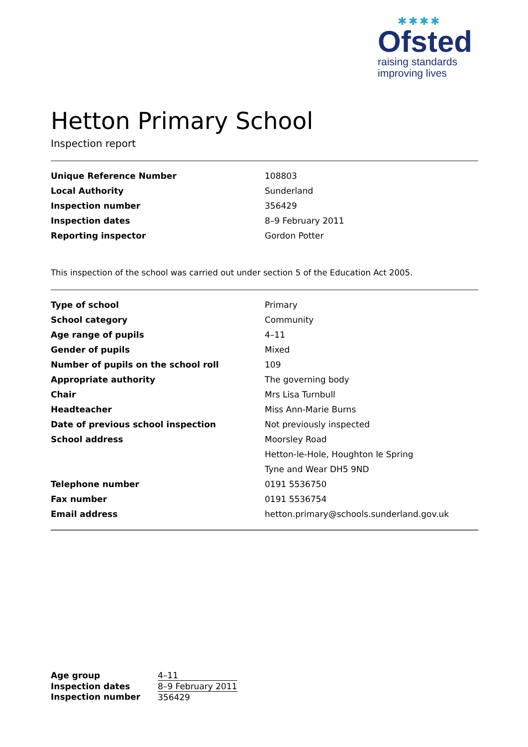✱✱✱✱
Ofsted
raising standards
improving lives
Hetton Primary School
Inspection report
| Unique Reference Number | 108803 |
| Local Authority | Sunderland |
| Inspection number | 356429 |
| Inspection dates | 8–9 February 2011 |
| Reporting inspector | Gordon Potter |
This inspection of the school was carried out under section 5 of the Education Act 2005.
| Type of school | Primary |
| School category | Community |
| Age range of pupils | 4–11 |
| Gender of pupils | Mixed |
| Number of pupils on the school roll | 109 |
| Appropriate authority | The governing body |
| Chair | Mrs Lisa Turnbull |
| Headteacher | Miss Ann-Marie Burns |
| Date of previous school inspection | Not previously inspected |
| School address | Moorsley Road |
| | Hetton-le-Hole, Houghton le Spring |
| | Tyne and Wear DH5 9ND |
| Telephone number | 0191 5536750 |
| Fax number | 0191 5536754 |
| Email address | hetton.primary@schools.sunderland.gov.uk |
| Age group | 4–11 |
| Inspection dates | 8–9 February 2011 |
| Inspection number | 356429 |